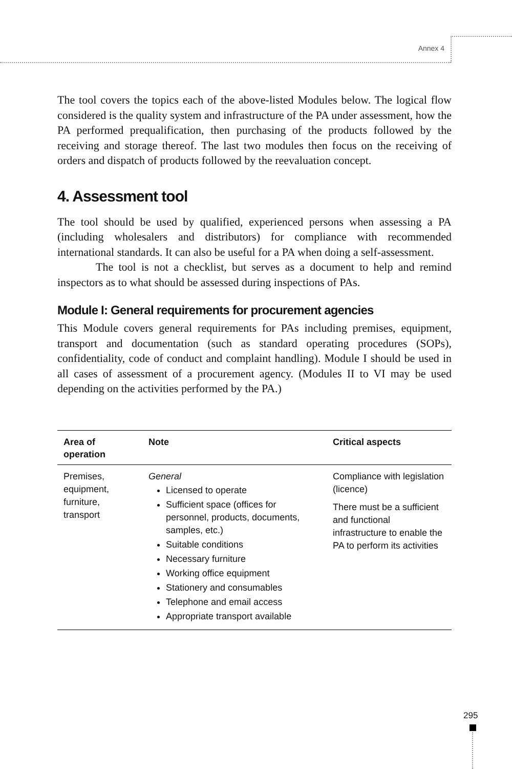Annex 4
The tool covers the topics each of the above-listed Modules below. The logical flow considered is the quality system and infrastructure of the PA under assessment, how the PA performed prequalification, then purchasing of the products followed by the receiving and storage thereof. The last two modules then focus on the receiving of orders and dispatch of products followed by the reevaluation concept.
4. Assessment tool
The tool should be used by qualified, experienced persons when assessing a PA (including wholesalers and distributors) for compliance with recommended international standards. It can also be useful for a PA when doing a self-assessment.
The tool is not a checklist, but serves as a document to help and remind inspectors as to what should be assessed during inspections of PAs.
Module I: General requirements for procurement agencies
This Module covers general requirements for PAs including premises, equipment, transport and documentation (such as standard operating procedures (SOPs), confidentiality, code of conduct and complaint handling). Module I should be used in all cases of assessment of a procurement agency. (Modules II to VI may be used depending on the activities performed by the PA.)
| Area of operation | Note | Critical aspects |
| --- | --- | --- |
| Premises, equipment, furniture, transport | General Licensed to operate Sufficient space (offices for personnel, products, documents, samples, etc.) Suitable conditions Necessary furniture Working office equipment Stationery and consumables Telephone and email access Appropriate transport available | Compliance with legislation (licence) There must be a sufficient and functional infrastructure to enable the PA to perform its activities |
295